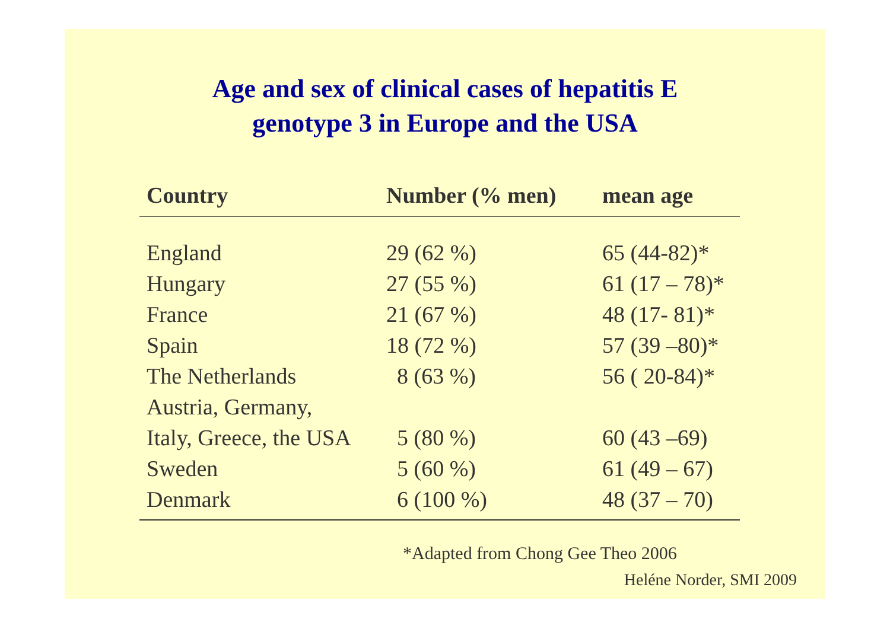Age and sex of clinical cases of hepatitis E
genotype 3 in Europe and the USA
| Country | Number (% men) | mean age |
| --- | --- | --- |
| England | 29 (62 %) | 65 (44-82)* |
| Hungary | 27 (55 %) | 61 (17 – 78)* |
| France | 21 (67 %) | 48 (17- 81)* |
| Spain | 18 (72 %) | 57 (39 –80)* |
| The Netherlands | 8 (63 %) | 56 ( 20-84)* |
| Austria, Germany, | | |
| Italy, Greece, the USA | 5 (80 %) | 60 (43 –69) |
| Sweden | 5 (60 %) | 61 (49 – 67) |
| Denmark | 6 (100 %) | 48 (37 – 70) |
*Adapted from Chong Gee Theo 2006
Heléne Norder, SMI 2009